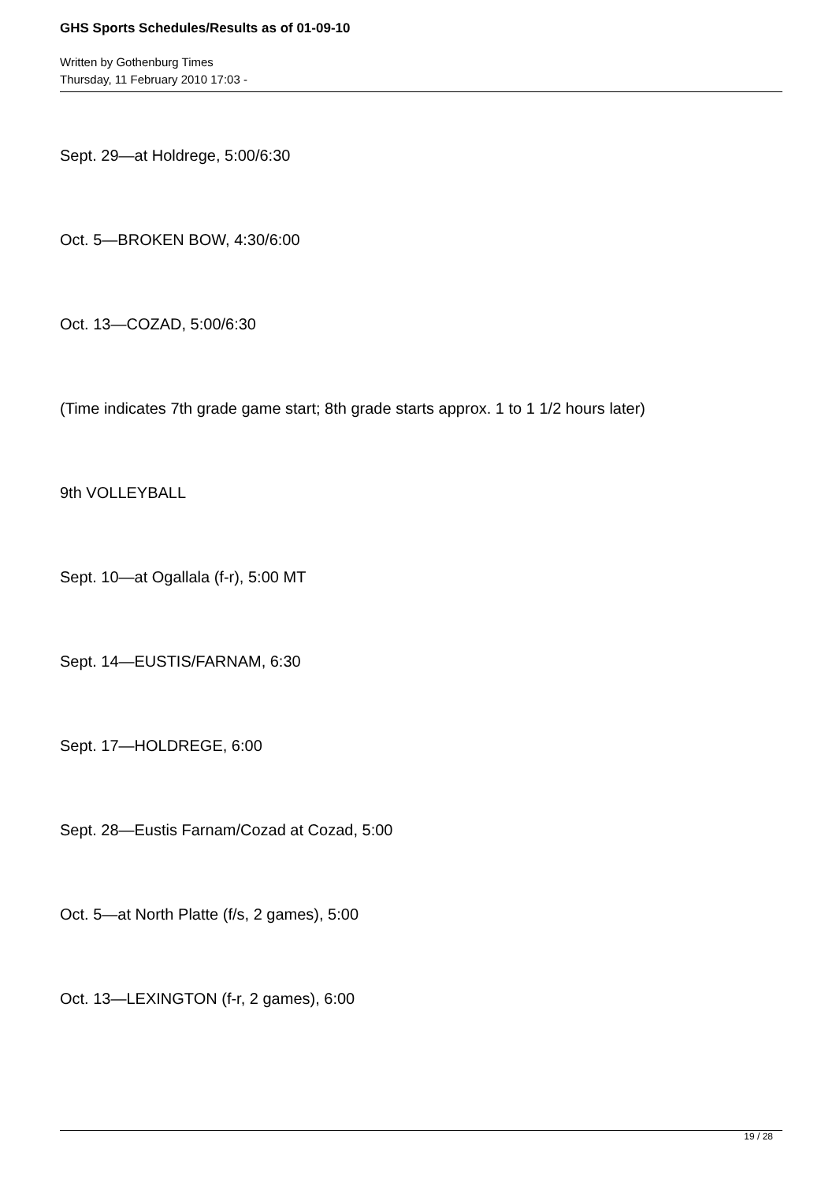GHS Sports Schedules/Results as of 01-09-10
Written by Gothenburg Times
Thursday, 11 February 2010 17:03 -
Sept. 29—at Holdrege, 5:00/6:30
Oct. 5—BROKEN BOW, 4:30/6:00
Oct. 13—COZAD, 5:00/6:30
(Time indicates 7th grade game start; 8th grade starts approx. 1 to 1 1/2 hours later)
9th VOLLEYBALL
Sept. 10—at Ogallala (f-r), 5:00 MT
Sept. 14—EUSTIS/FARNAM, 6:30
Sept. 17—HOLDREGE, 6:00
Sept. 28—Eustis Farnam/Cozad at Cozad, 5:00
Oct. 5—at North Platte (f/s, 2 games), 5:00
Oct. 13—LEXINGTON (f-r, 2 games), 6:00
19 / 28